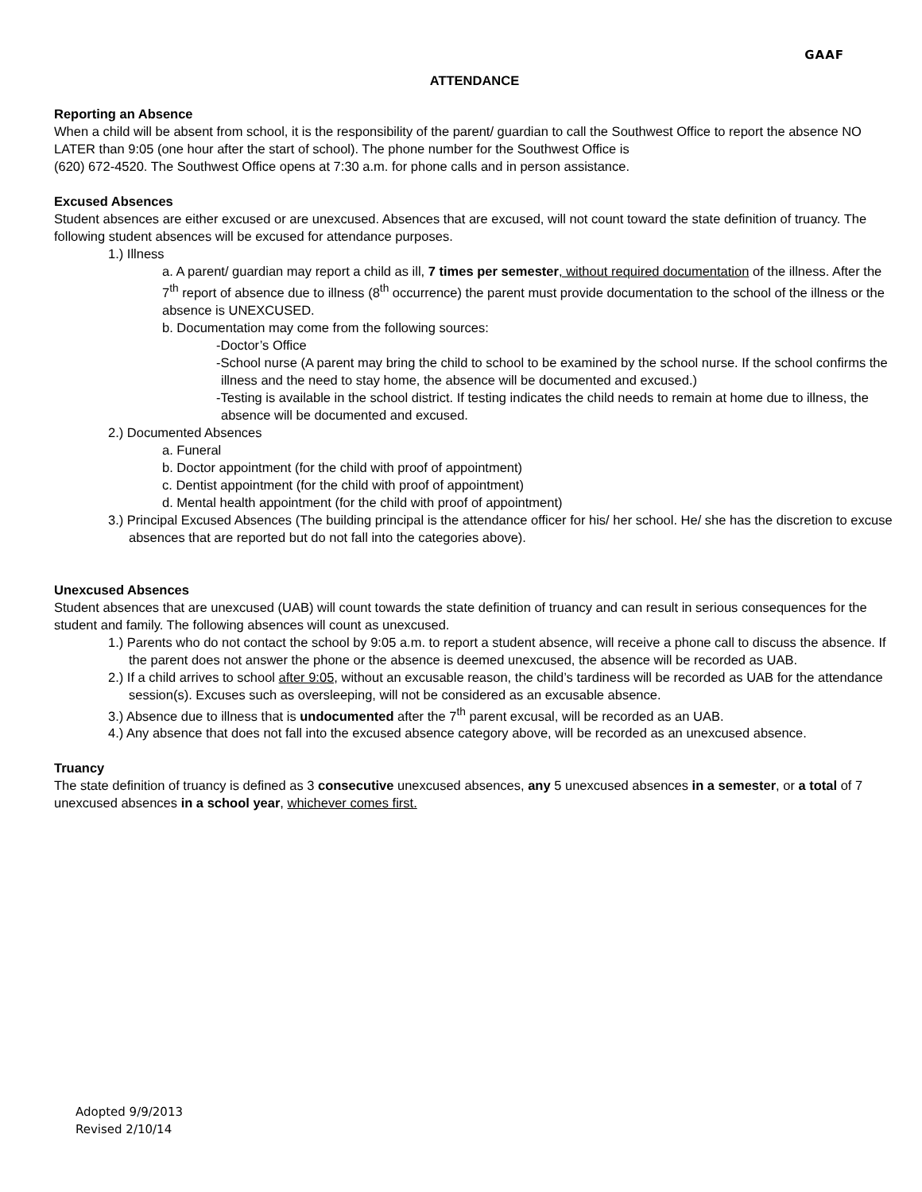GAAF
ATTENDANCE
Reporting an Absence
When a child will be absent from school, it is the responsibility of the parent/ guardian to call the Southwest Office to report the absence NO LATER than 9:05 (one hour after the start of school). The phone number for the Southwest Office is
(620) 672-4520. The Southwest Office opens at 7:30 a.m. for phone calls and in person assistance.
Excused Absences
Student absences are either excused or are unexcused. Absences that are excused, will not count toward the state definition of truancy. The following student absences will be excused for attendance purposes.
1.) Illness
a. A parent/ guardian may report a child as ill, 7 times per semester, without required documentation of the illness. After the 7<sup>th</sup> report of absence due to illness (8<sup>th</sup> occurrence) the parent must provide documentation to the school of the illness or the absence is UNEXCUSED.
b. Documentation may come from the following sources:
-Doctor’s Office
-School nurse (A parent may bring the child to school to be examined by the school nurse. If the school confirms the illness and the need to stay home, the absence will be documented and excused.)
-Testing is available in the school district. If testing indicates the child needs to remain at home due to illness, the absence will be documented and excused.
2.) Documented Absences
a. Funeral
b. Doctor appointment (for the child with proof of appointment)
c. Dentist appointment (for the child with proof of appointment)
d. Mental health appointment (for the child with proof of appointment)
3.) Principal Excused Absences (The building principal is the attendance officer for his/ her school. He/ she has the discretion to excuse absences that are reported but do not fall into the categories above).
Unexcused Absences
Student absences that are unexcused (UAB) will count towards the state definition of truancy and can result in serious consequences for the student and family. The following absences will count as unexcused.
1.) Parents who do not contact the school by 9:05 a.m. to report a student absence, will receive a phone call to discuss the absence. If the parent does not answer the phone or the absence is deemed unexcused, the absence will be recorded as UAB.
2.) If a child arrives to school after 9:05, without an excusable reason, the child’s tardiness will be recorded as UAB for the attendance session(s). Excuses such as oversleeping, will not be considered as an excusable absence.
3.) Absence due to illness that is undocumented after the 7<sup>th</sup> parent excusal, will be recorded as an UAB.
4.) Any absence that does not fall into the excused absence category above, will be recorded as an unexcused absence.
Truancy
The state definition of truancy is defined as 3 consecutive unexcused absences, any 5 unexcused absences in a semester, or a total of 7 unexcused absences in a school year, whichever comes first.
Adopted 9/9/2013
Revised 2/10/14